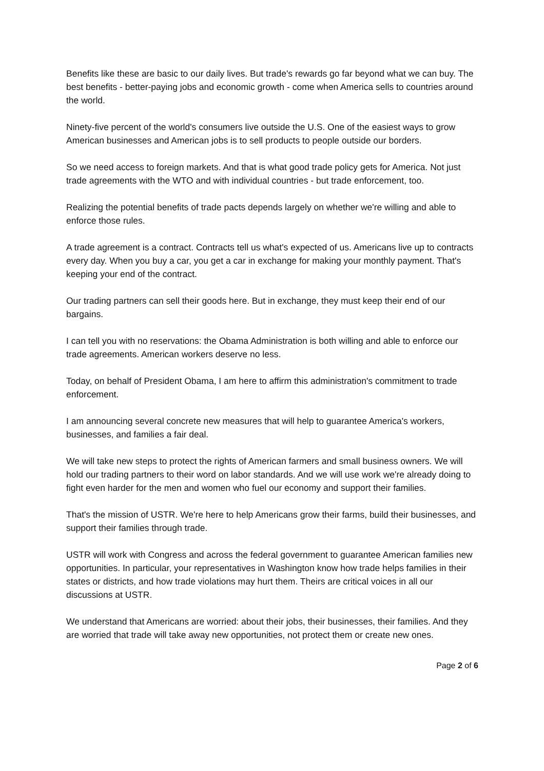Benefits like these are basic to our daily lives. But trade's rewards go far beyond what we can buy. The best benefits - better-paying jobs and economic growth - come when America sells to countries around the world.
Ninety-five percent of the world's consumers live outside the U.S. One of the easiest ways to grow American businesses and American jobs is to sell products to people outside our borders.
So we need access to foreign markets. And that is what good trade policy gets for America. Not just trade agreements with the WTO and with individual countries - but trade enforcement, too.
Realizing the potential benefits of trade pacts depends largely on whether we're willing and able to enforce those rules.
A trade agreement is a contract. Contracts tell us what's expected of us. Americans live up to contracts every day. When you buy a car, you get a car in exchange for making your monthly payment. That's keeping your end of the contract.
Our trading partners can sell their goods here. But in exchange, they must keep their end of our bargains.
I can tell you with no reservations: the Obama Administration is both willing and able to enforce our trade agreements. American workers deserve no less.
Today, on behalf of President Obama, I am here to affirm this administration's commitment to trade enforcement.
I am announcing several concrete new measures that will help to guarantee America's workers, businesses, and families a fair deal.
We will take new steps to protect the rights of American farmers and small business owners. We will hold our trading partners to their word on labor standards. And we will use work we're already doing to fight even harder for the men and women who fuel our economy and support their families.
That's the mission of USTR. We're here to help Americans grow their farms, build their businesses, and support their families through trade.
USTR will work with Congress and across the federal government to guarantee American families new opportunities. In particular, your representatives in Washington know how trade helps families in their states or districts, and how trade violations may hurt them. Theirs are critical voices in all our discussions at USTR.
We understand that Americans are worried: about their jobs, their businesses, their families. And they are worried that trade will take away new opportunities, not protect them or create new ones.
Page 2 of 6